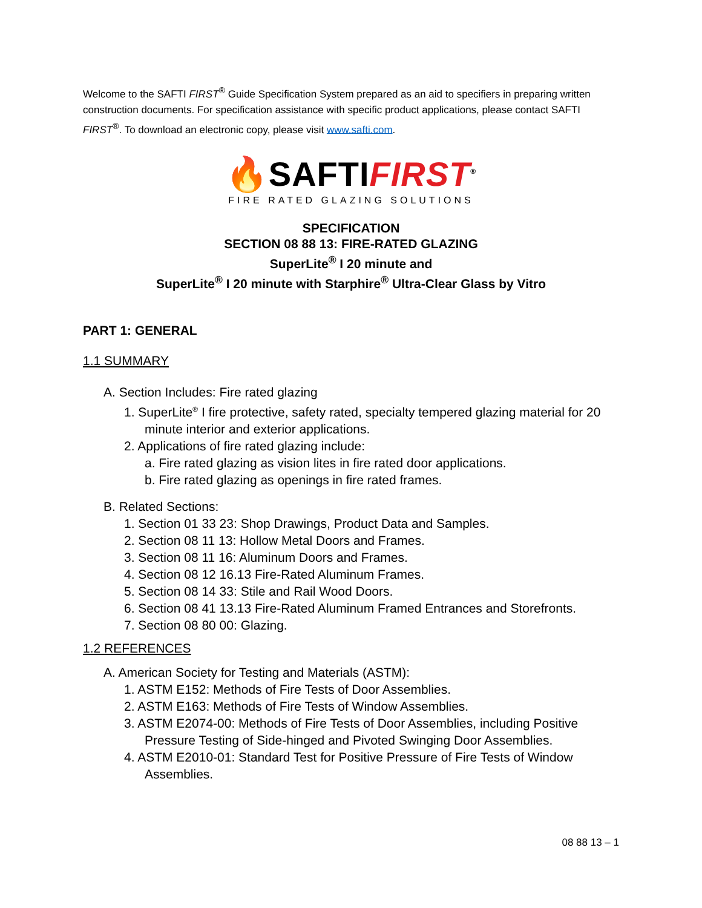Welcome to the SAFTI FIRST<sup>®</sup> Guide Specification System prepared as an aid to specifiers in preparing written construction documents. For specification assistance with specific product applications, please contact SAFTI FIRST<sup>®</sup>. To download an electronic copy, please visit www.safti.com.
🔥SAFTIFIRST<sup>®</sup>
FIRE RATED GLAZING SOLUTIONS
SPECIFICATION
SECTION 08 88 13: FIRE-RATED GLAZING
SuperLite<sup>®</sup> I 20 minute and
SuperLite<sup>®</sup> I 20 minute with Starphire<sup>®</sup> Ultra-Clear Glass by Vitro
PART 1: GENERAL
1.1 SUMMARY
A. Section Includes: Fire rated glazing
1. SuperLite<sup>®</sup> I fire protective, safety rated, specialty tempered glazing material for 20 minute interior and exterior applications.
2. Applications of fire rated glazing include:
a. Fire rated glazing as vision lites in fire rated door applications.
b. Fire rated glazing as openings in fire rated frames.
B. Related Sections:
1. Section 01 33 23: Shop Drawings, Product Data and Samples.
2. Section 08 11 13: Hollow Metal Doors and Frames.
3. Section 08 11 16: Aluminum Doors and Frames.
4. Section 08 12 16.13 Fire-Rated Aluminum Frames.
5. Section 08 14 33: Stile and Rail Wood Doors.
6. Section 08 41 13.13 Fire-Rated Aluminum Framed Entrances and Storefronts.
7. Section 08 80 00: Glazing.
1.2 REFERENCES
A. American Society for Testing and Materials (ASTM):
1. ASTM E152: Methods of Fire Tests of Door Assemblies.
2. ASTM E163: Methods of Fire Tests of Window Assemblies.
3. ASTM E2074-00: Methods of Fire Tests of Door Assemblies, including Positive Pressure Testing of Side-hinged and Pivoted Swinging Door Assemblies.
4. ASTM E2010-01: Standard Test for Positive Pressure of Fire Tests of Window Assemblies.
08 88 13 – 1